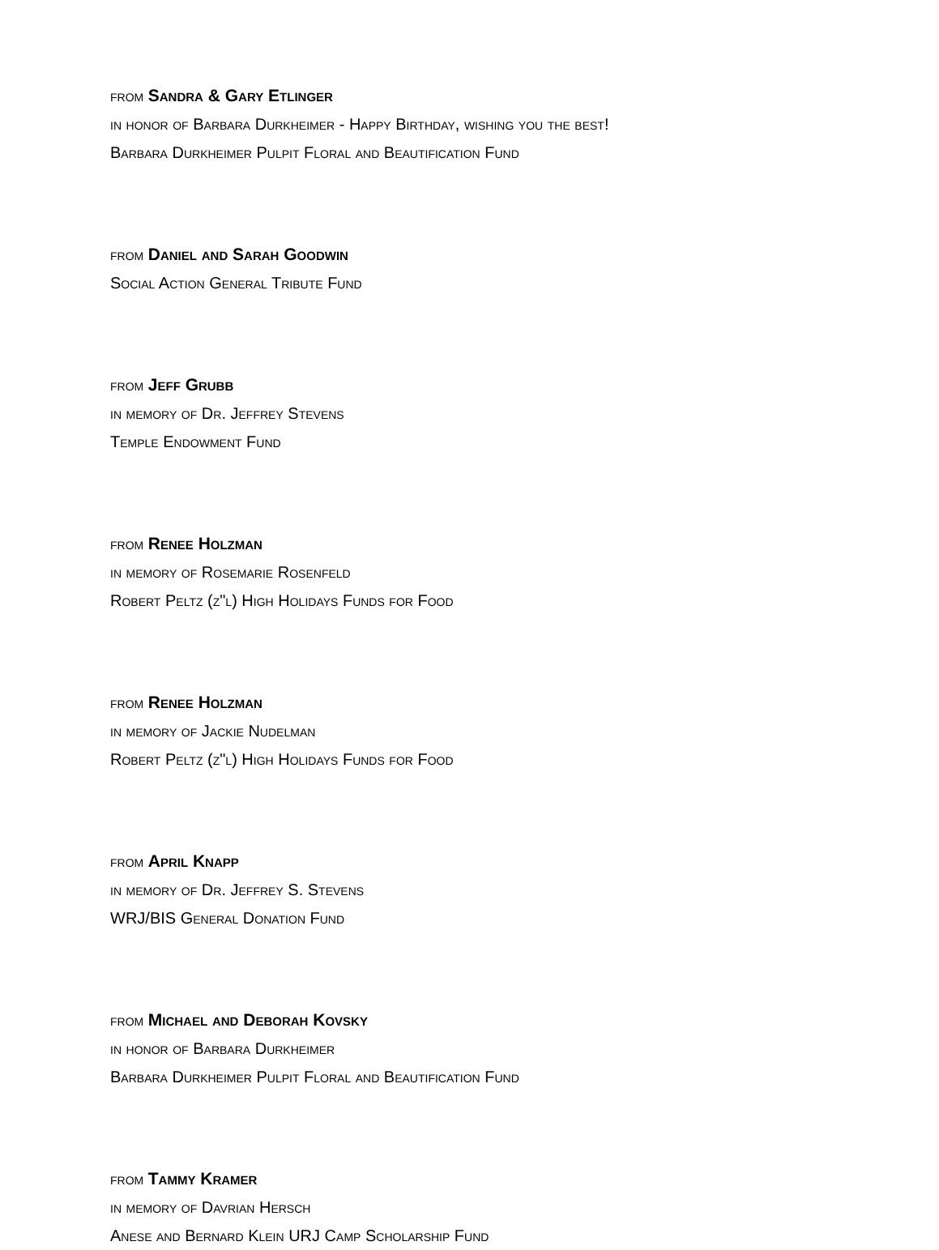from Sandra & Gary Etlinger
in honor of Barbara Durkheimer - Happy Birthday, wishing you the best!
Barbara Durkheimer Pulpit Floral and Beautification Fund
from Daniel and Sarah Goodwin
Social Action General Tribute Fund
from Jeff Grubb
in memory of Dr. Jeffrey Stevens
Temple Endowment Fund
from Renee Holzman
in memory of Rosemarie Rosenfeld
Robert Peltz (z"l) High Holidays Funds for Food
from Renee Holzman
in memory of Jackie Nudelman
Robert Peltz (z"l) High Holidays Funds for Food
from April Knapp
in memory of Dr. Jeffrey S. Stevens
WRJ/BIS General Donation Fund
from Michael and Deborah Kovsky
in honor of Barbara Durkheimer
Barbara Durkheimer Pulpit Floral and Beautification Fund
from Tammy Kramer
in memory of Davrian Hersch
Anese and Bernard Klein URJ Camp Scholarship Fund